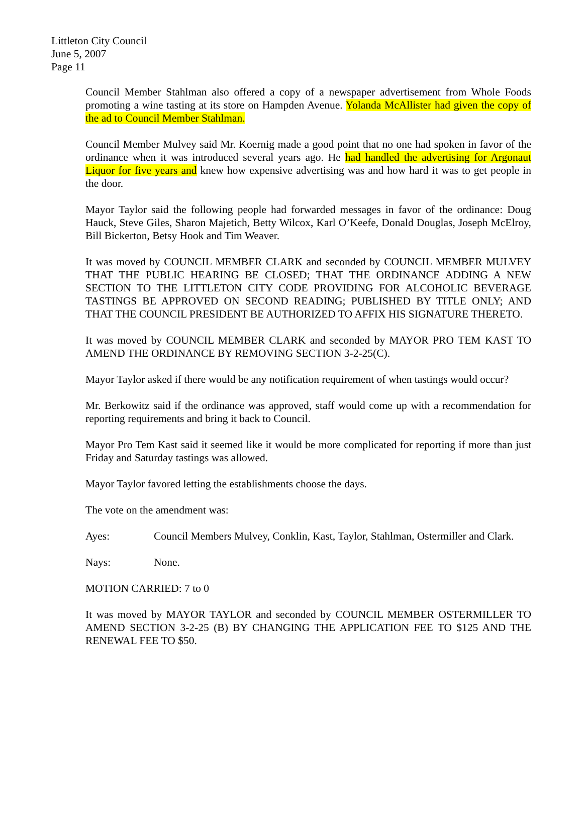Littleton City Council
June 5, 2007
Page 11
Council Member Stahlman also offered a copy of a newspaper advertisement from Whole Foods promoting a wine tasting at its store on Hampden Avenue. Yolanda McAllister had given the copy of the ad to Council Member Stahlman.
Council Member Mulvey said Mr. Koernig made a good point that no one had spoken in favor of the ordinance when it was introduced several years ago. He had handled the advertising for Argonaut Liquor for five years and knew how expensive advertising was and how hard it was to get people in the door.
Mayor Taylor said the following people had forwarded messages in favor of the ordinance: Doug Hauck, Steve Giles, Sharon Majetich, Betty Wilcox, Karl O’Keefe, Donald Douglas, Joseph McElroy, Bill Bickerton, Betsy Hook and Tim Weaver.
It was moved by COUNCIL MEMBER CLARK and seconded by COUNCIL MEMBER MULVEY THAT THE PUBLIC HEARING BE CLOSED; THAT THE ORDINANCE ADDING A NEW SECTION TO THE LITTLETON CITY CODE PROVIDING FOR ALCOHOLIC BEVERAGE TASTINGS BE APPROVED ON SECOND READING; PUBLISHED BY TITLE ONLY; AND THAT THE COUNCIL PRESIDENT BE AUTHORIZED TO AFFIX HIS SIGNATURE THERETO.
It was moved by COUNCIL MEMBER CLARK and seconded by MAYOR PRO TEM KAST TO AMEND THE ORDINANCE BY REMOVING SECTION 3-2-25(C).
Mayor Taylor asked if there would be any notification requirement of when tastings would occur?
Mr. Berkowitz said if the ordinance was approved, staff would come up with a recommendation for reporting requirements and bring it back to Council.
Mayor Pro Tem Kast said it seemed like it would be more complicated for reporting if more than just Friday and Saturday tastings was allowed.
Mayor Taylor favored letting the establishments choose the days.
The vote on the amendment was:
Ayes: Council Members Mulvey, Conklin, Kast, Taylor, Stahlman, Ostermiller and Clark.
Nays: None.
MOTION CARRIED: 7 to 0
It was moved by MAYOR TAYLOR and seconded by COUNCIL MEMBER OSTERMILLER TO AMEND SECTION 3-2-25 (B) BY CHANGING THE APPLICATION FEE TO $125 AND THE RENEWAL FEE TO $50.